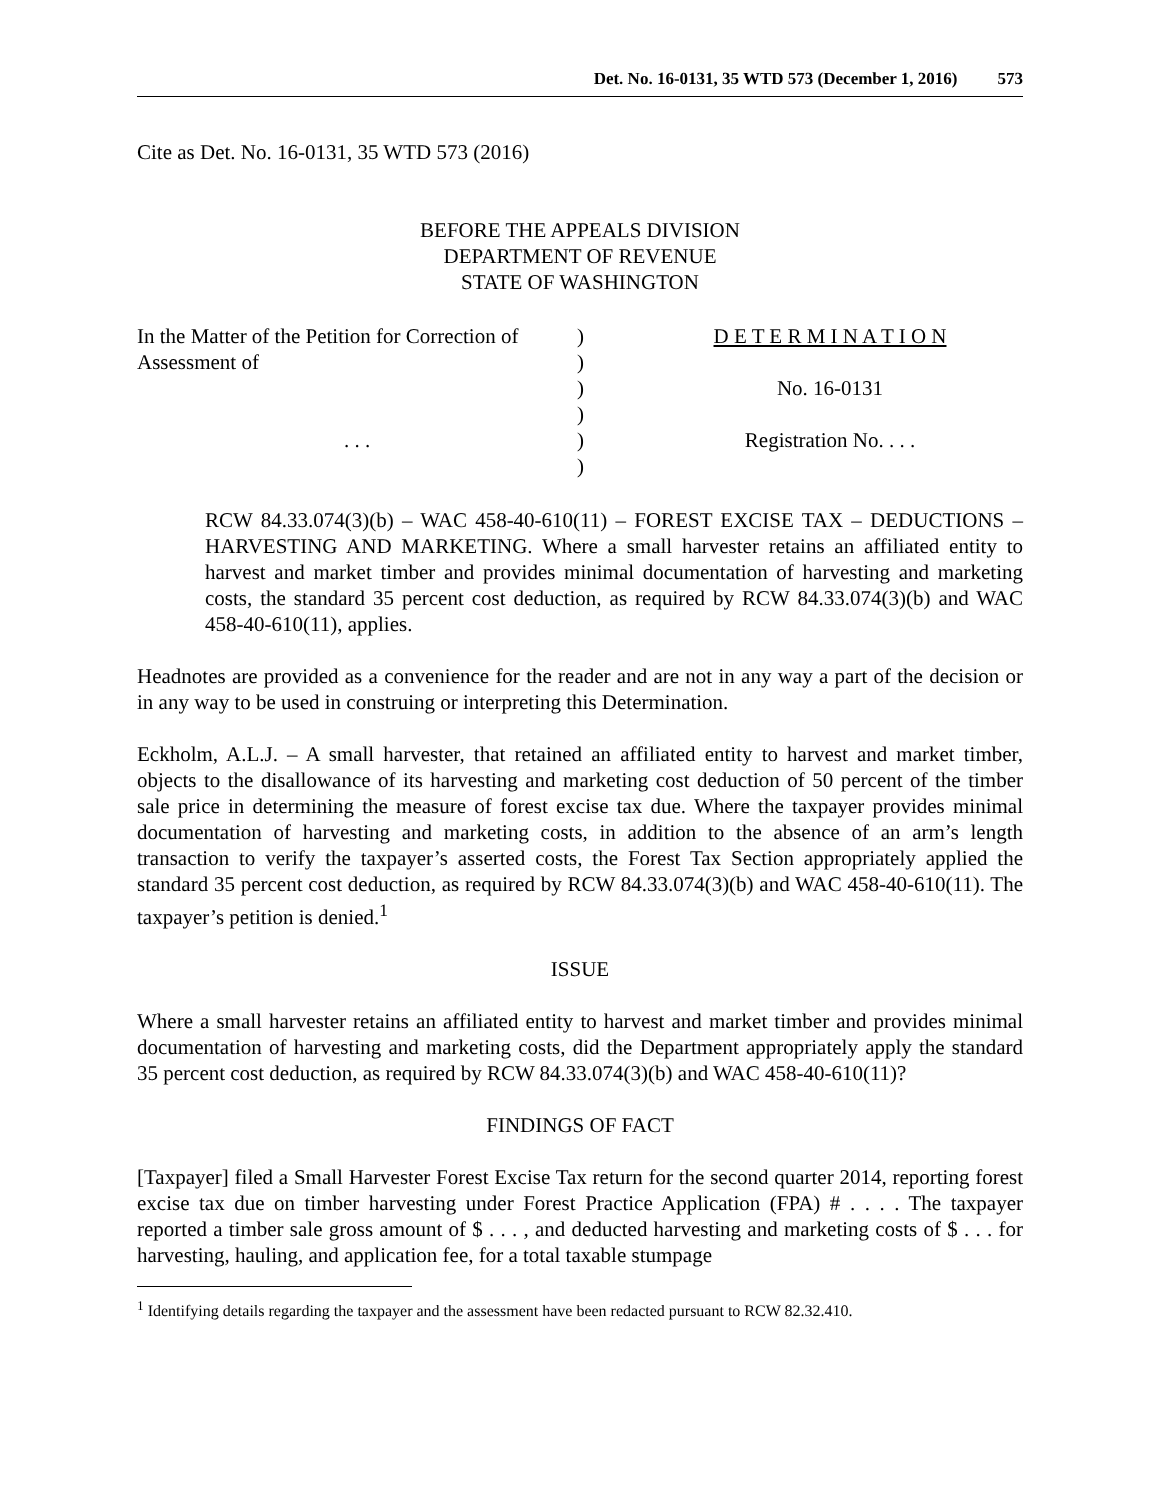Det. No. 16-0131, 35 WTD 573 (December 1, 2016) 573
Cite as Det. No. 16-0131, 35 WTD 573 (2016)
BEFORE THE APPEALS DIVISION
DEPARTMENT OF REVENUE
STATE OF WASHINGTON
| In the Matter of the Petition for Correction of Assessment of . . . | ) ) ) ) ) ) | D E T E R M I N A T I O N No. 16-0131 Registration No. . . . |
RCW 84.33.074(3)(b) – WAC 458-40-610(11) – FOREST EXCISE TAX – DEDUCTIONS – HARVESTING AND MARKETING. Where a small harvester retains an affiliated entity to harvest and market timber and provides minimal documentation of harvesting and marketing costs, the standard 35 percent cost deduction, as required by RCW 84.33.074(3)(b) and WAC 458-40-610(11), applies.
Headnotes are provided as a convenience for the reader and are not in any way a part of the decision or in any way to be used in construing or interpreting this Determination.
Eckholm, A.L.J. – A small harvester, that retained an affiliated entity to harvest and market timber, objects to the disallowance of its harvesting and marketing cost deduction of 50 percent of the timber sale price in determining the measure of forest excise tax due. Where the taxpayer provides minimal documentation of harvesting and marketing costs, in addition to the absence of an arm’s length transaction to verify the taxpayer’s asserted costs, the Forest Tax Section appropriately applied the standard 35 percent cost deduction, as required by RCW 84.33.074(3)(b) and WAC 458-40-610(11). The taxpayer’s petition is denied.<sup>1</sup>
ISSUE
Where a small harvester retains an affiliated entity to harvest and market timber and provides minimal documentation of harvesting and marketing costs, did the Department appropriately apply the standard 35 percent cost deduction, as required by RCW 84.33.074(3)(b) and WAC 458-40-610(11)?
FINDINGS OF FACT
[Taxpayer] filed a Small Harvester Forest Excise Tax return for the second quarter 2014, reporting forest excise tax due on timber harvesting under Forest Practice Application (FPA) # . . . . The taxpayer reported a timber sale gross amount of $ . . . , and deducted harvesting and marketing costs of $ . . . for harvesting, hauling, and application fee, for a total taxable stumpage
<sup>1</sup> Identifying details regarding the taxpayer and the assessment have been redacted pursuant to RCW 82.32.410.